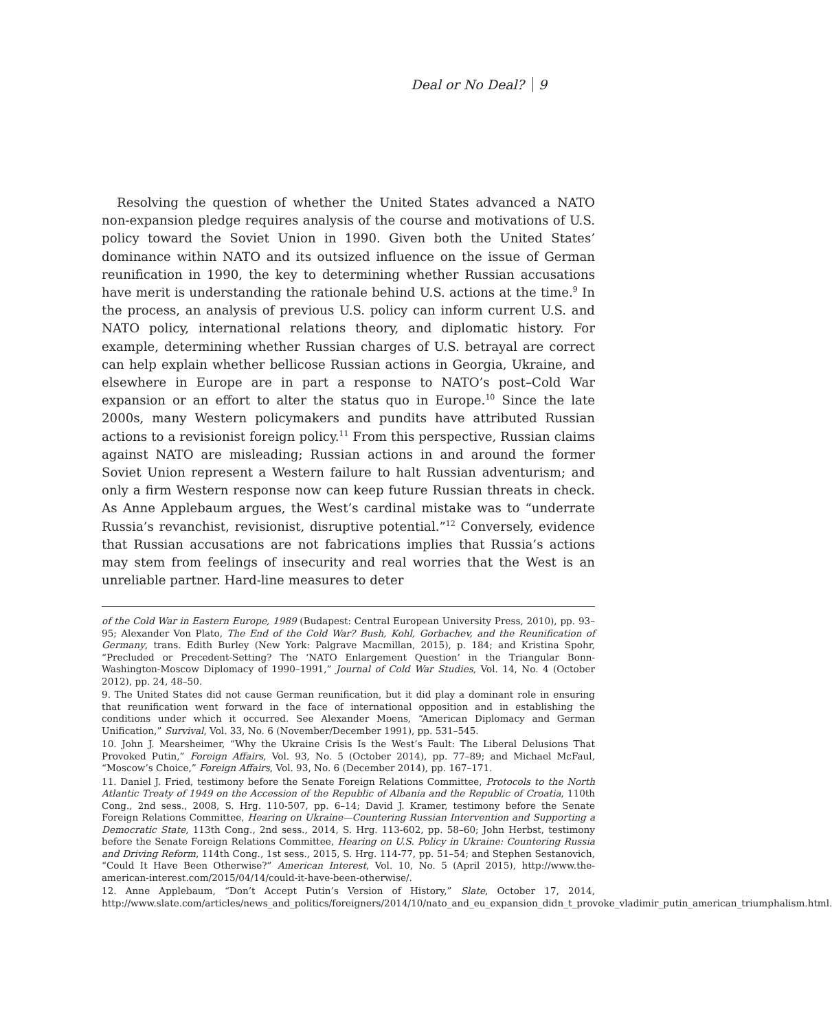Deal or No Deal? 9
Resolving the question of whether the United States advanced a NATO non-expansion pledge requires analysis of the course and motivations of U.S. policy toward the Soviet Union in 1990. Given both the United States’ dominance within NATO and its outsized influence on the issue of German reunification in 1990, the key to determining whether Russian accusations have merit is understanding the rationale behind U.S. actions at the time.<sup>9</sup> In the process, an analysis of previous U.S. policy can inform current U.S. and NATO policy, international relations theory, and diplomatic history. For example, determining whether Russian charges of U.S. betrayal are correct can help explain whether bellicose Russian actions in Georgia, Ukraine, and elsewhere in Europe are in part a response to NATO’s post–Cold War expansion or an effort to alter the status quo in Europe.<sup>10</sup> Since the late 2000s, many Western policymakers and pundits have attributed Russian actions to a revisionist foreign policy.<sup>11</sup> From this perspective, Russian claims against NATO are misleading; Russian actions in and around the former Soviet Union represent a Western failure to halt Russian adventurism; and only a firm Western response now can keep future Russian threats in check. As Anne Applebaum argues, the West’s cardinal mistake was to “underrate Russia’s revanchist, revisionist, disruptive potential.”<sup>12</sup> Conversely, evidence that Russian accusations are not fabrications implies that Russia’s actions may stem from feelings of insecurity and real worries that the West is an unreliable partner. Hard-line measures to deter
of the Cold War in Eastern Europe, 1989 (Budapest: Central European University Press, 2010), pp. 93–95; Alexander Von Plato, The End of the Cold War? Bush, Kohl, Gorbachev, and the Reunification of Germany, trans. Edith Burley (New York: Palgrave Macmillan, 2015), p. 184; and Kristina Spohr, “Precluded or Precedent-Setting? The ‘NATO Enlargement Question’ in the Triangular Bonn-Washington-Moscow Diplomacy of 1990–1991,” Journal of Cold War Studies, Vol. 14, No. 4 (October 2012), pp. 24, 48–50.
9. The United States did not cause German reunification, but it did play a dominant role in ensuring that reunification went forward in the face of international opposition and in establishing the conditions under which it occurred. See Alexander Moens, “American Diplomacy and German Unification,” Survival, Vol. 33, No. 6 (November/December 1991), pp. 531–545.
10. John J. Mearsheimer, “Why the Ukraine Crisis Is the West’s Fault: The Liberal Delusions That Provoked Putin,” Foreign Affairs, Vol. 93, No. 5 (October 2014), pp. 77–89; and Michael McFaul, “Moscow’s Choice,” Foreign Affairs, Vol. 93, No. 6 (December 2014), pp. 167–171.
11. Daniel J. Fried, testimony before the Senate Foreign Relations Committee, Protocols to the North Atlantic Treaty of 1949 on the Accession of the Republic of Albania and the Republic of Croatia, 110th Cong., 2nd sess., 2008, S. Hrg. 110-507, pp. 6–14; David J. Kramer, testimony before the Senate Foreign Relations Committee, Hearing on Ukraine—Countering Russian Intervention and Supporting a Democratic State, 113th Cong., 2nd sess., 2014, S. Hrg. 113-602, pp. 58–60; John Herbst, testimony before the Senate Foreign Relations Committee, Hearing on U.S. Policy in Ukraine: Countering Russia and Driving Reform, 114th Cong., 1st sess., 2015, S. Hrg. 114-77, pp. 51–54; and Stephen Sestanovich, “Could It Have Been Otherwise?” American Interest, Vol. 10, No. 5 (April 2015), http://www.the-american-interest.com/2015/04/14/could-it-have-been-otherwise/.
12. Anne Applebaum, “Don’t Accept Putin’s Version of History,” Slate, October 17, 2014, http://www.slate.com/articles/news_and_politics/foreigners/2014/10/nato_and_eu_expansion_didn_t_provoke_vladimir_putin_american_triumphalism.html.